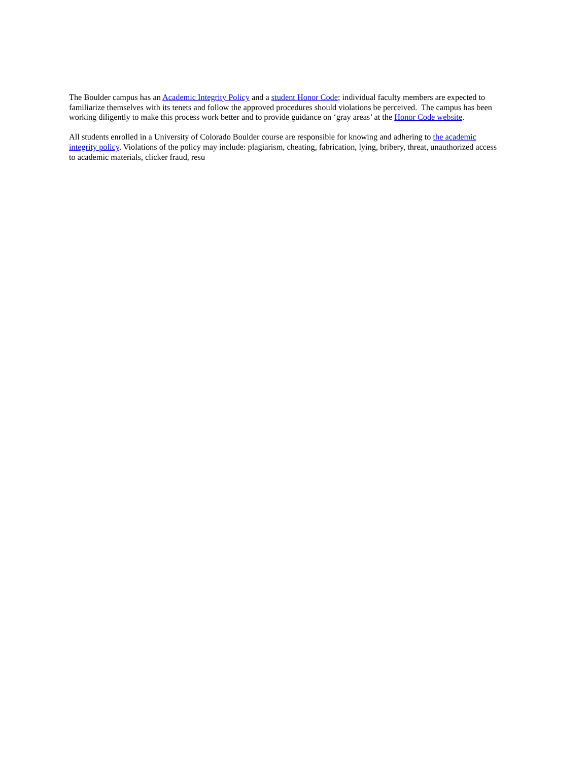The Boulder campus has an Academic Integrity Policy and a student Honor Code; individual faculty members are expected to familiarize themselves with its tenets and follow the approved procedures should violations be perceived. The campus has been working diligently to make this process work better and to provide guidance on ‘gray areas’ at the Honor Code website.
All students enrolled in a University of Colorado Boulder course are responsible for knowing and adhering to the academic integrity policy. Violations of the policy may include: plagiarism, cheating, fabrication, lying, bribery, threat, unauthorized access to academic materials, clicker fraud, resu